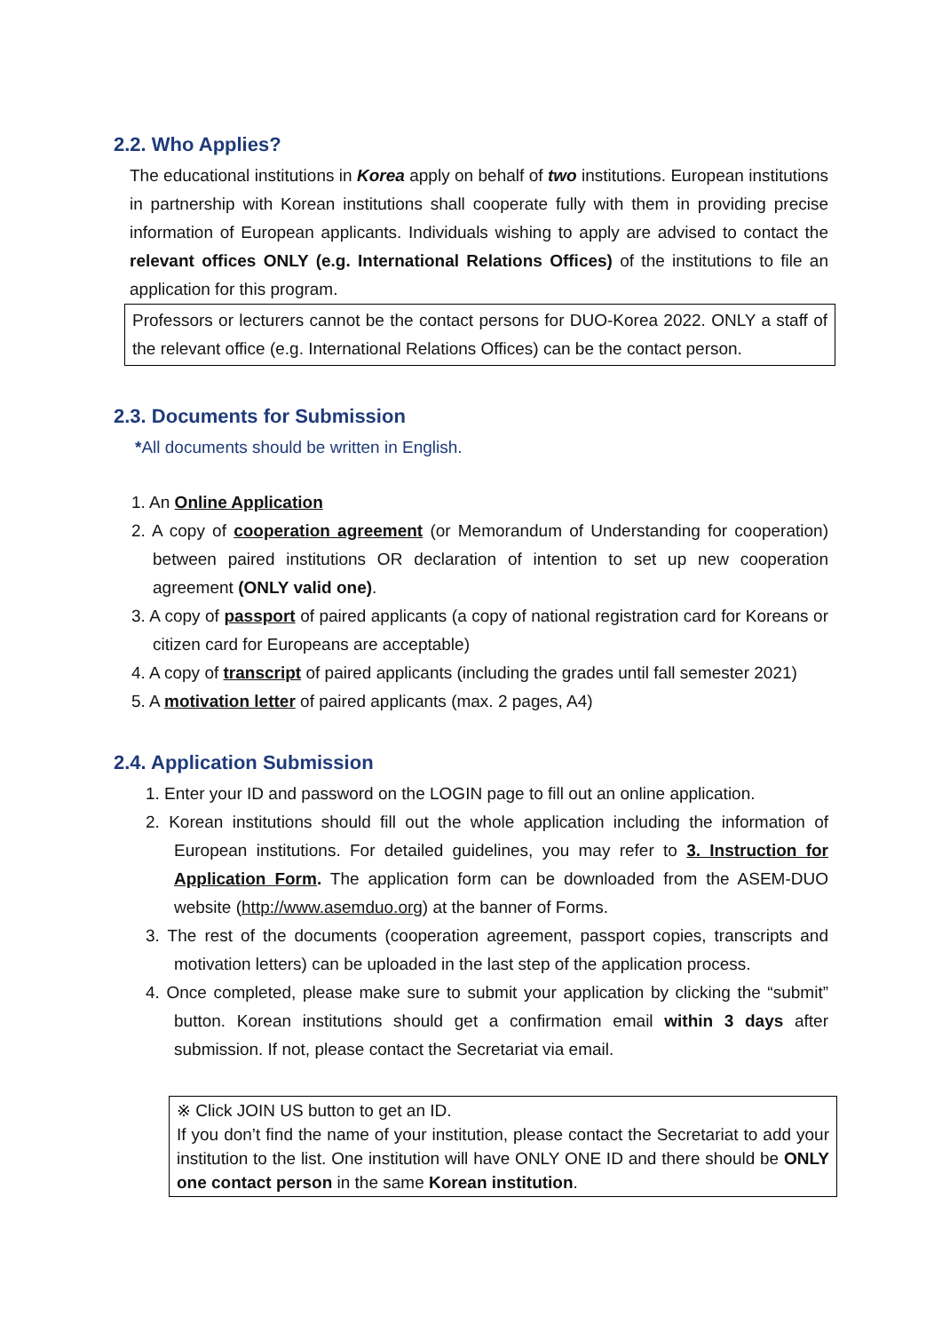2.2. Who Applies?
The educational institutions in Korea apply on behalf of two institutions. European institutions in partnership with Korean institutions shall cooperate fully with them in providing precise information of European applicants. Individuals wishing to apply are advised to contact the relevant offices ONLY (e.g. International Relations Offices) of the institutions to file an application for this program.
Professors or lecturers cannot be the contact persons for DUO-Korea 2022. ONLY a staff of the relevant office (e.g. International Relations Offices) can be the contact person.
2.3. Documents for Submission
*All documents should be written in English.
1. An Online Application
2. A copy of cooperation agreement (or Memorandum of Understanding for cooperation) between paired institutions OR declaration of intention to set up new cooperation agreement (ONLY valid one).
3. A copy of passport of paired applicants (a copy of national registration card for Koreans or citizen card for Europeans are acceptable)
4. A copy of transcript of paired applicants (including the grades until fall semester 2021)
5. A motivation letter of paired applicants (max. 2 pages, A4)
2.4. Application Submission
1. Enter your ID and password on the LOGIN page to fill out an online application.
2. Korean institutions should fill out the whole application including the information of European institutions. For detailed guidelines, you may refer to 3. Instruction for Application Form. The application form can be downloaded from the ASEM-DUO website (http://www.asemduo.org) at the banner of Forms.
3. The rest of the documents (cooperation agreement, passport copies, transcripts and motivation letters) can be uploaded in the last step of the application process.
4. Once completed, please make sure to submit your application by clicking the “submit” button. Korean institutions should get a confirmation email within 3 days after submission. If not, please contact the Secretariat via email.
※ Click JOIN US button to get an ID.
If you don’t find the name of your institution, please contact the Secretariat to add your institution to the list. One institution will have ONLY ONE ID and there should be ONLY one contact person in the same Korean institution.